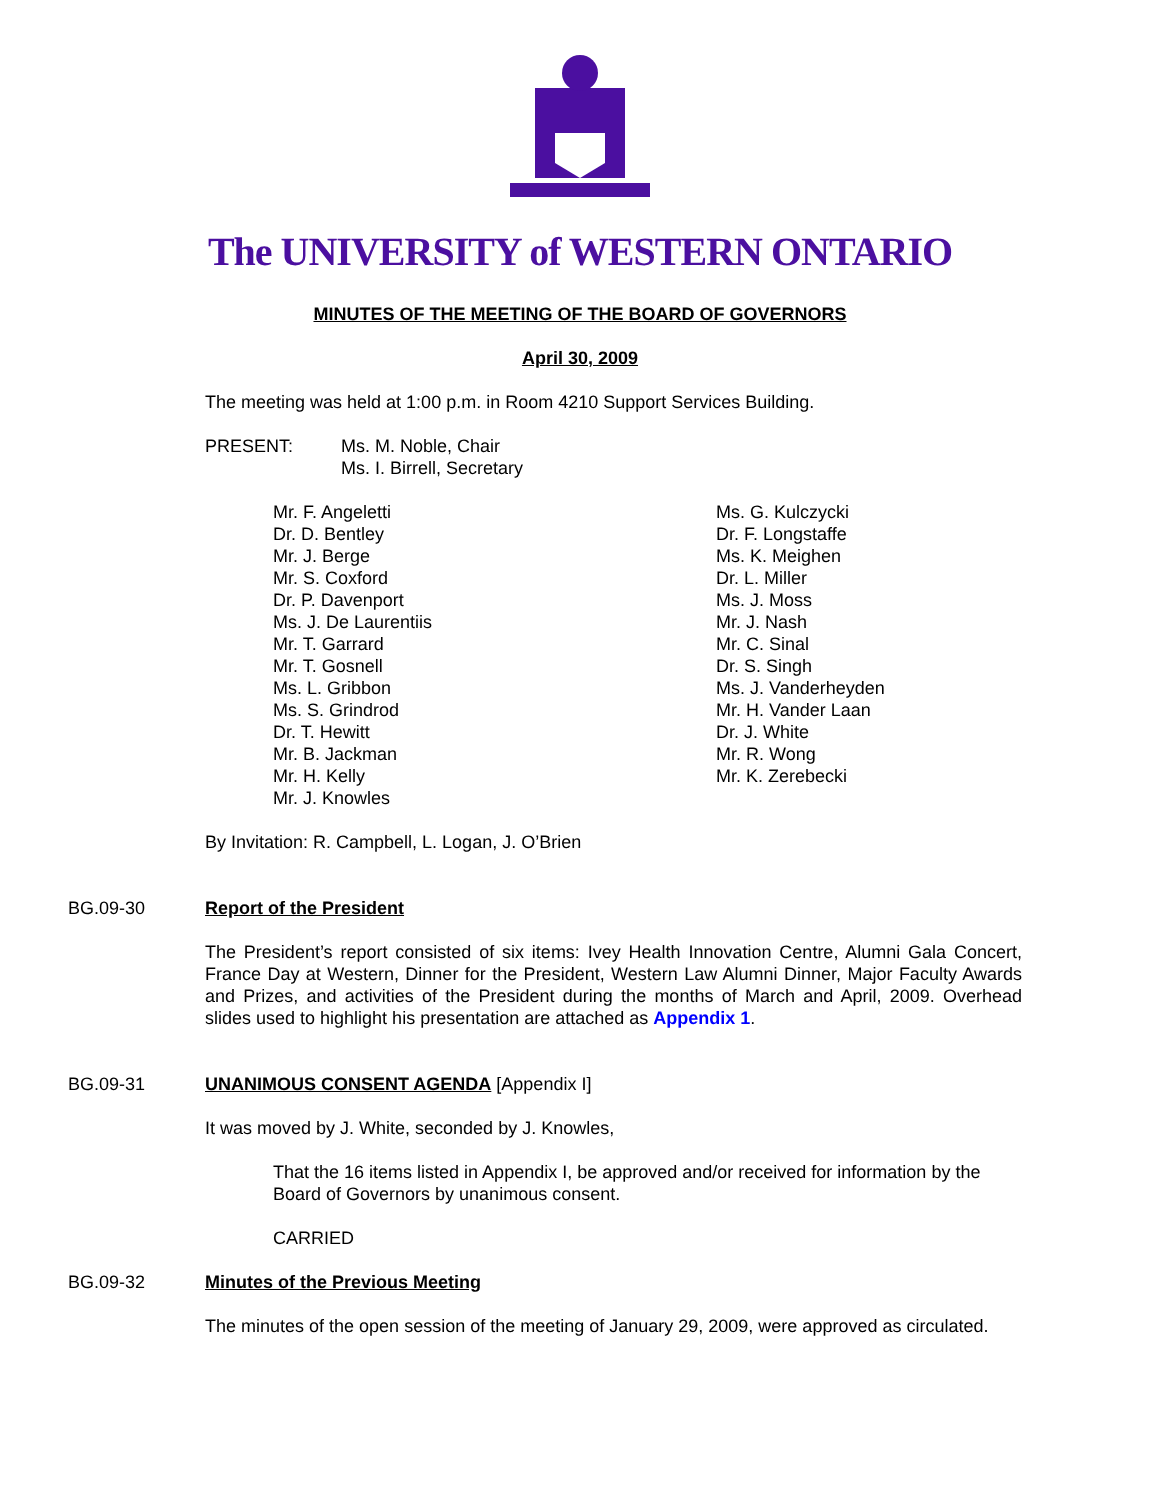The UNIVERSITY of WESTERN ONTARIO
MINUTES OF THE MEETING OF THE BOARD OF GOVERNORS
April 30, 2009
The meeting was held at 1:00 p.m. in Room 4210 Support Services Building.
PRESENT: Ms. M. Noble, Chair
Ms. I. Birrell, Secretary
Mr. F. Angeletti
Dr. D. Bentley
Mr. J. Berge
Mr. S. Coxford
Dr. P. Davenport
Ms. J. De Laurentiis
Mr. T. Garrard
Mr. T. Gosnell
Ms. L. Gribbon
Ms. S. Grindrod
Dr. T. Hewitt
Mr. B. Jackman
Mr. H. Kelly
Mr. J. Knowles
Ms. G. Kulczycki
Dr. F. Longstaffe
Ms. K. Meighen
Dr. L. Miller
Ms. J. Moss
Mr. J. Nash
Mr. C. Sinal
Dr. S. Singh
Ms. J. Vanderheyden
Mr. H. Vander Laan
Dr. J. White
Mr. R. Wong
Mr. K. Zerebecki
By Invitation: R. Campbell, L. Logan, J. O’Brien
BG.09-30 Report of the President
The President’s report consisted of six items: Ivey Health Innovation Centre, Alumni Gala Concert, France Day at Western, Dinner for the President, Western Law Alumni Dinner, Major Faculty Awards and Prizes, and activities of the President during the months of March and April, 2009. Overhead slides used to highlight his presentation are attached as Appendix 1.
BG.09-31 UNANIMOUS CONSENT AGENDA [Appendix I]
It was moved by J. White, seconded by J. Knowles,
That the 16 items listed in Appendix I, be approved and/or received for information by the Board of Governors by unanimous consent.
CARRIED
BG.09-32 Minutes of the Previous Meeting
The minutes of the open session of the meeting of January 29, 2009, were approved as circulated.